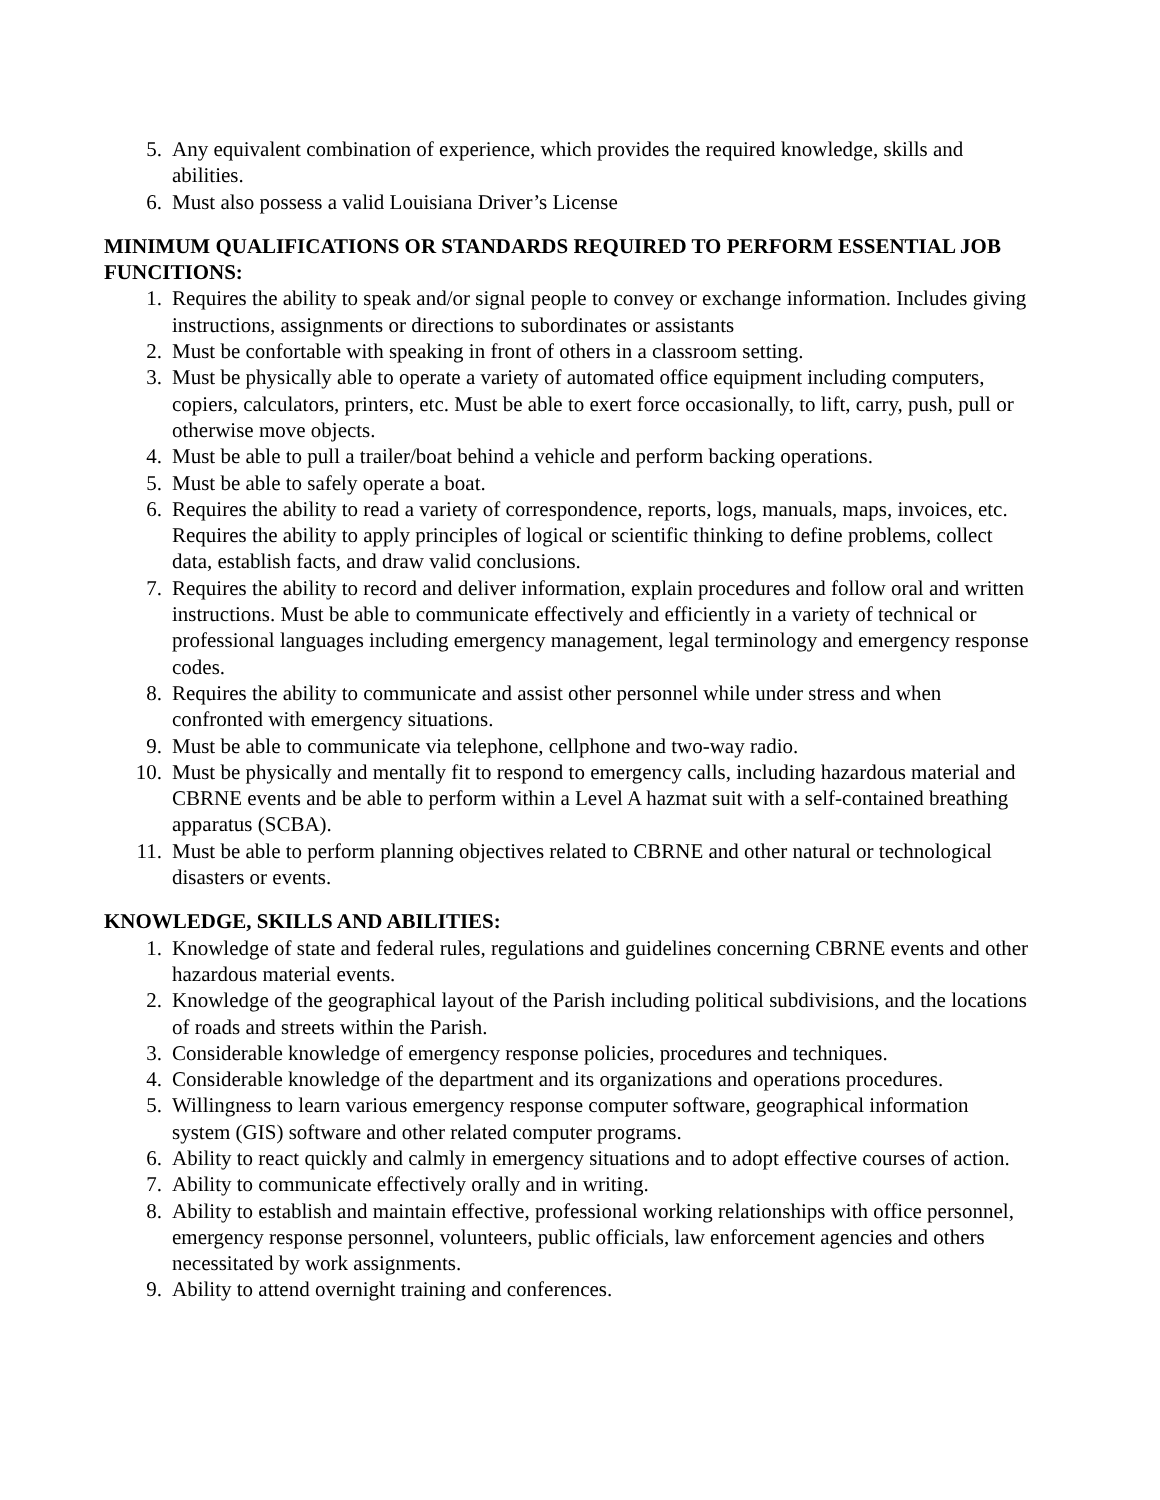5. Any equivalent combination of experience, which provides the required knowledge, skills and abilities.
6. Must also possess a valid Louisiana Driver’s License
MINIMUM QUALIFICATIONS OR STANDARDS REQUIRED TO PERFORM ESSENTIAL JOB FUNCITIONS:
1. Requires the ability to speak and/or signal people to convey or exchange information. Includes giving instructions, assignments or directions to subordinates or assistants
2. Must be confortable with speaking in front of others in a classroom setting.
3. Must be physically able to operate a variety of automated office equipment including computers, copiers, calculators, printers, etc. Must be able to exert force occasionally, to lift, carry, push, pull or otherwise move objects.
4. Must be able to pull a trailer/boat behind a vehicle and perform backing operations.
5. Must be able to safely operate a boat.
6. Requires the ability to read a variety of correspondence, reports, logs, manuals, maps, invoices, etc. Requires the ability to apply principles of logical or scientific thinking to define problems, collect data, establish facts, and draw valid conclusions.
7. Requires the ability to record and deliver information, explain procedures and follow oral and written instructions. Must be able to communicate effectively and efficiently in a variety of technical or professional languages including emergency management, legal terminology and emergency response codes.
8. Requires the ability to communicate and assist other personnel while under stress and when confronted with emergency situations.
9. Must be able to communicate via telephone, cellphone and two-way radio.
10. Must be physically and mentally fit to respond to emergency calls, including hazardous material and CBRNE events and be able to perform within a Level A hazmat suit with a self-contained breathing apparatus (SCBA).
11. Must be able to perform planning objectives related to CBRNE and other natural or technological disasters or events.
KNOWLEDGE, SKILLS AND ABILITIES:
1. Knowledge of state and federal rules, regulations and guidelines concerning CBRNE events and other hazardous material events.
2. Knowledge of the geographical layout of the Parish including political subdivisions, and the locations of roads and streets within the Parish.
3. Considerable knowledge of emergency response policies, procedures and techniques.
4. Considerable knowledge of the department and its organizations and operations procedures.
5. Willingness to learn various emergency response computer software, geographical information system (GIS) software and other related computer programs.
6. Ability to react quickly and calmly in emergency situations and to adopt effective courses of action.
7. Ability to communicate effectively orally and in writing.
8. Ability to establish and maintain effective, professional working relationships with office personnel, emergency response personnel, volunteers, public officials, law enforcement agencies and others necessitated by work assignments.
9. Ability to attend overnight training and conferences.